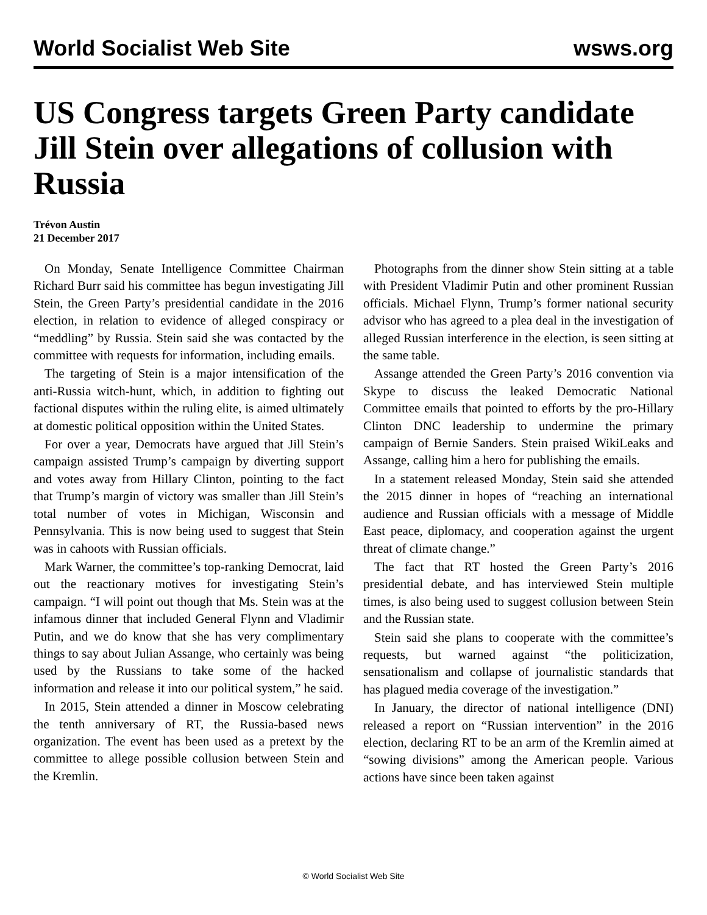World Socialist Web Site wsws.org
US Congress targets Green Party candidate Jill Stein over allegations of collusion with Russia
Trévon Austin
21 December 2017
On Monday, Senate Intelligence Committee Chairman Richard Burr said his committee has begun investigating Jill Stein, the Green Party’s presidential candidate in the 2016 election, in relation to evidence of alleged conspiracy or “meddling” by Russia. Stein said she was contacted by the committee with requests for information, including emails.
The targeting of Stein is a major intensification of the anti-Russia witch-hunt, which, in addition to fighting out factional disputes within the ruling elite, is aimed ultimately at domestic political opposition within the United States.
For over a year, Democrats have argued that Jill Stein’s campaign assisted Trump’s campaign by diverting support and votes away from Hillary Clinton, pointing to the fact that Trump’s margin of victory was smaller than Jill Stein’s total number of votes in Michigan, Wisconsin and Pennsylvania. This is now being used to suggest that Stein was in cahoots with Russian officials.
Mark Warner, the committee’s top-ranking Democrat, laid out the reactionary motives for investigating Stein’s campaign. “I will point out though that Ms. Stein was at the infamous dinner that included General Flynn and Vladimir Putin, and we do know that she has very complimentary things to say about Julian Assange, who certainly was being used by the Russians to take some of the hacked information and release it into our political system,” he said.
In 2015, Stein attended a dinner in Moscow celebrating the tenth anniversary of RT, the Russia-based news organization. The event has been used as a pretext by the committee to allege possible collusion between Stein and the Kremlin.
Photographs from the dinner show Stein sitting at a table with President Vladimir Putin and other prominent Russian officials. Michael Flynn, Trump’s former national security advisor who has agreed to a plea deal in the investigation of alleged Russian interference in the election, is seen sitting at the same table.
Assange attended the Green Party’s 2016 convention via Skype to discuss the leaked Democratic National Committee emails that pointed to efforts by the pro-Hillary Clinton DNC leadership to undermine the primary campaign of Bernie Sanders. Stein praised WikiLeaks and Assange, calling him a hero for publishing the emails.
In a statement released Monday, Stein said she attended the 2015 dinner in hopes of “reaching an international audience and Russian officials with a message of Middle East peace, diplomacy, and cooperation against the urgent threat of climate change.”
The fact that RT hosted the Green Party’s 2016 presidential debate, and has interviewed Stein multiple times, is also being used to suggest collusion between Stein and the Russian state.
Stein said she plans to cooperate with the committee’s requests, but warned against “the politicization, sensationalism and collapse of journalistic standards that has plagued media coverage of the investigation.”
In January, the director of national intelligence (DNI) released a report on “Russian intervention” in the 2016 election, declaring RT to be an arm of the Kremlin aimed at “sowing divisions” among the American people. Various actions have since been taken against
© World Socialist Web Site